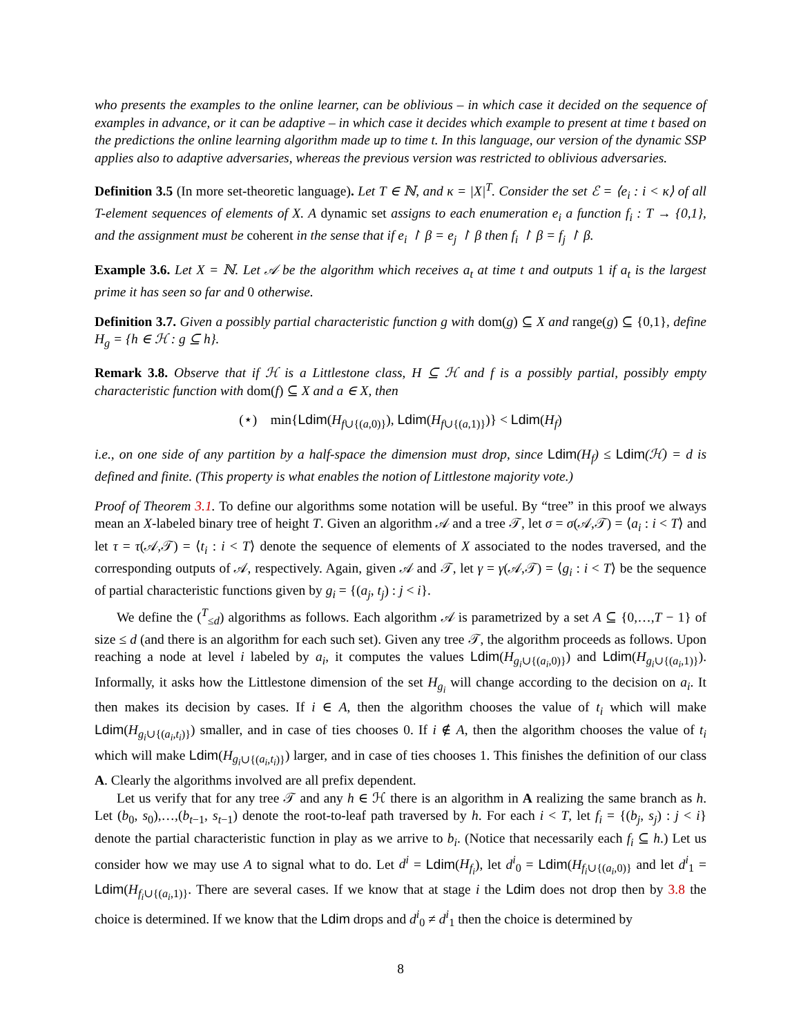who presents the examples to the online learner, can be oblivious – in which case it decided on the sequence of examples in advance, or it can be adaptive – in which case it decides which example to present at time t based on the predictions the online learning algorithm made up to time t. In this language, our version of the dynamic SSP applies also to adaptive adversaries, whereas the previous version was restricted to oblivious adversaries.
Definition 3.5 (In more set-theoretic language). Let T ∈ ℕ, and κ = |X|<sup>T</sup>. Consider the set ℰ = ⟨e<sub>i</sub> : i < κ⟩ of all T-element sequences of elements of X. A dynamic set assigns to each enumeration e<sub>i</sub> a function f<sub>i</sub> : T → {0,1}, and the assignment must be coherent in the sense that if e<sub>i</sub> ↾ β = e<sub>j</sub> ↾ β then f<sub>i</sub> ↾ β = f<sub>j</sub> ↾ β.
Example 3.6. Let X = ℕ. Let 𝒜 be the algorithm which receives a<sub>t</sub> at time t and outputs 1 if a<sub>t</sub> is the largest prime it has seen so far and 0 otherwise.
Definition 3.7. Given a possibly partial characteristic function g with dom(g) ⊆ X and range(g) ⊆ {0,1}, define H<sub>g</sub> = {h ∈ ℋ : g ⊆ h}.
Remark 3.8. Observe that if ℋ is a Littlestone class, H ⊆ ℋ and f is a possibly partial, possibly empty characteristic function with dom(f) ⊆ X and a ∈ X, then
(⋆) min{Ldim(H<sub>f∪{(a,0)}</sub>), Ldim(H<sub>f∪{(a,1)}</sub>)} < Ldim(H<sub>f</sub>)
i.e., on one side of any partition by a half-space the dimension must drop, since Ldim(H<sub>f</sub>) ≤ Ldim(ℋ) = d is defined and finite. (This property is what enables the notion of Littlestone majority vote.)
Proof of Theorem 3.1. To define our algorithms some notation will be useful. By “tree” in this proof we always mean an X-labeled binary tree of height T. Given an algorithm 𝒜 and a tree 𝒯, let σ = σ(𝒜,𝒯) = ⟨a<sub>i</sub> : i < T⟩ and let τ = τ(𝒜,𝒯) = ⟨t<sub>i</sub> : i < T⟩ denote the sequence of elements of X associated to the nodes traversed, and the corresponding outputs of 𝒜, respectively. Again, given 𝒜 and 𝒯, let γ = γ(𝒜,𝒯) = ⟨g<sub>i</sub> : i < T⟩ be the sequence of partial characteristic functions given by g<sub>i</sub> = {(a<sub>j</sub>, t<sub>j</sub>) : j < i}.
We define the (<sup>T</sup><sub>≤d</sub>) algorithms as follows. Each algorithm 𝒜 is parametrized by a set A ⊆ {0,…,T − 1} of size ≤ d (and there is an algorithm for each such set). Given any tree 𝒯, the algorithm proceeds as follows. Upon reaching a node at level i labeled by a<sub>i</sub>, it computes the values Ldim(H<sub>g<sub>i</sub>∪{(a<sub>i</sub>,0)}</sub>) and Ldim(H<sub>g<sub>i</sub>∪{(a<sub>i</sub>,1)}</sub>). Informally, it asks how the Littlestone dimension of the set H<sub>g<sub>i</sub></sub> will change according to the decision on a<sub>i</sub>. It then makes its decision by cases. If i ∈ A, then the algorithm chooses the value of t<sub>i</sub> which will make Ldim(H<sub>g<sub>i</sub>∪{(a<sub>i</sub>,t<sub>i</sub>)}</sub>) smaller, and in case of ties chooses 0. If i ∉ A, then the algorithm chooses the value of t<sub>i</sub> which will make Ldim(H<sub>g<sub>i</sub>∪{(a<sub>i</sub>,t<sub>i</sub>)}</sub>) larger, and in case of ties chooses 1. This finishes the definition of our class A. Clearly the algorithms involved are all prefix dependent.
Let us verify that for any tree 𝒯 and any h ∈ ℋ there is an algorithm in A realizing the same branch as h. Let (b<sub>0</sub>, s<sub>0</sub>),…,(b<sub>t−1</sub>, s<sub>t−1</sub>) denote the root-to-leaf path traversed by h. For each i < T, let f<sub>i</sub> = {(b<sub>j</sub>, s<sub>j</sub>) : j < i} denote the partial characteristic function in play as we arrive to b<sub>i</sub>. (Notice that necessarily each f<sub>i</sub> ⊆ h.) Let us consider how we may use A to signal what to do. Let d<sup>i</sup> = Ldim(H<sub>f<sub>i</sub></sub>), let d<sup>i</sup><sub>0</sub> = Ldim(H<sub>f<sub>i</sub>∪{(a<sub>i</sub>,0)}</sub> and let d<sup>i</sup><sub>1</sub> = Ldim(H<sub>f<sub>i</sub>∪{(a<sub>i</sub>,1)}</sub>. There are several cases. If we know that at stage i the Ldim does not drop then by 3.8 the choice is determined. If we know that the Ldim drops and d<sup>i</sup><sub>0</sub> ≠ d<sup>i</sup><sub>1</sub> then the choice is determined by
8